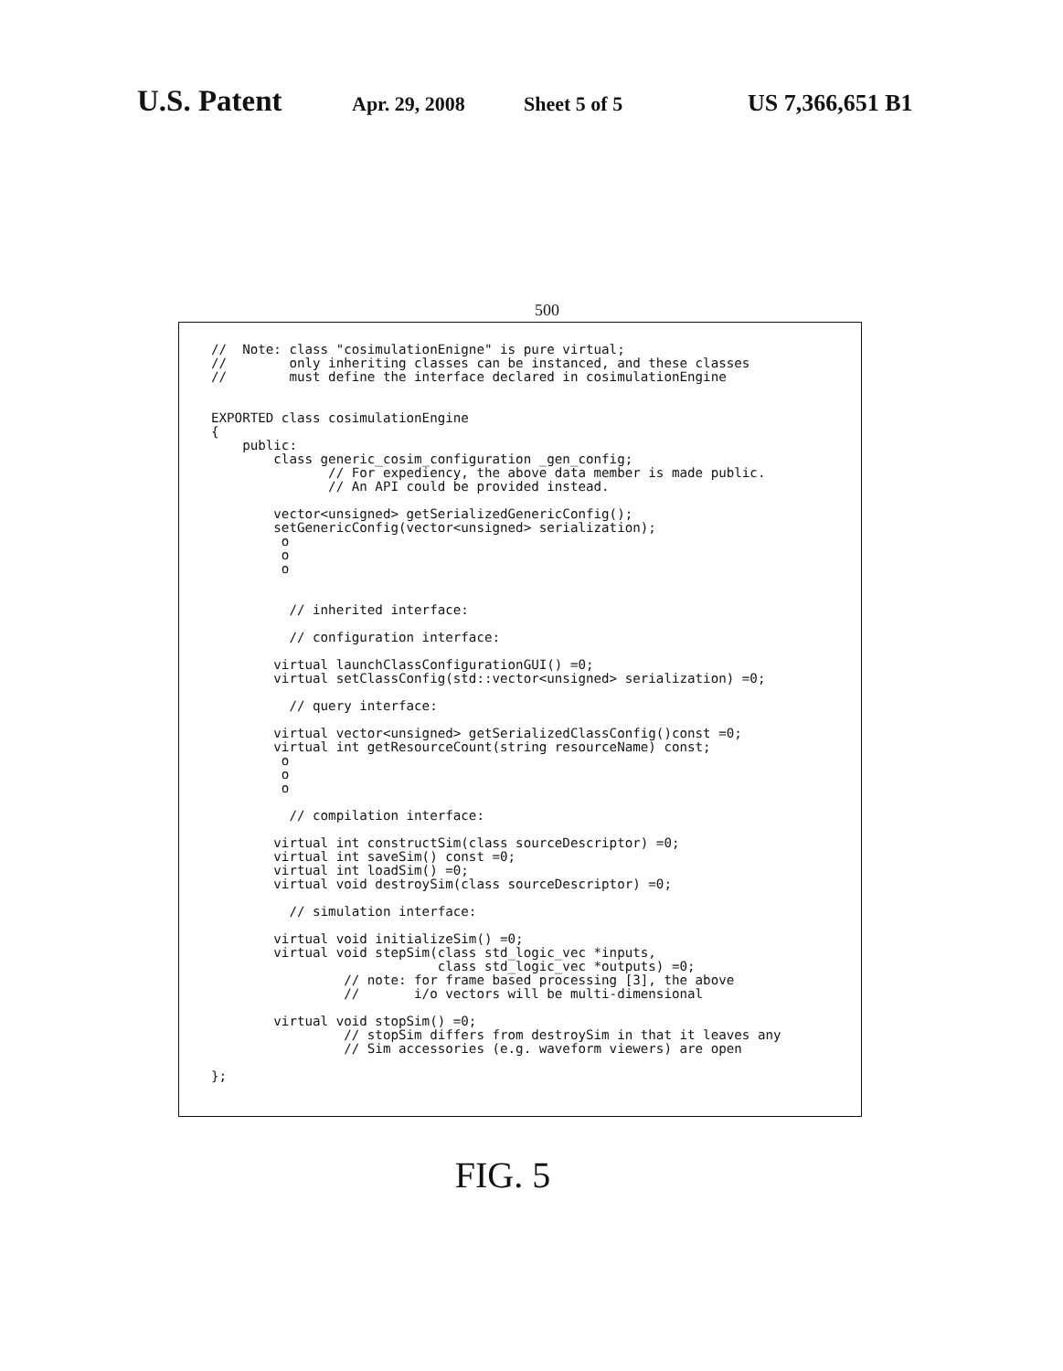U.S. Patent Apr. 29, 2008 Sheet 5 of 5 US 7,366,651 B1
500
//  Note: class "cosimulationEnigne" is pure virtual;
//        only inheriting classes can be instanced, and these classes
//        must define the interface declared in cosimulationEngine


EXPORTED class cosimulationEngine
{
    public:
        class generic_cosim_configuration _gen_config;
               // For expediency, the above data member is made public.
               // An API could be provided instead.

        vector<unsigned> getSerializedGenericConfig();
        setGenericConfig(vector<unsigned> serialization);
         o
         o
         o


          // inherited interface:

          // configuration interface:

        virtual launchClassConfigurationGUI() =0;
        virtual setClassConfig(std::vector<unsigned> serialization) =0;

          // query interface:

        virtual vector<unsigned> getSerializedClassConfig()const =0;
        virtual int getResourceCount(string resourceName) const;
         o
         o
         o

          // compilation interface:

        virtual int constructSim(class sourceDescriptor) =0;
        virtual int saveSim() const =0;
        virtual int loadSim() =0;
        virtual void destroySim(class sourceDescriptor) =0;

          // simulation interface:

        virtual void initializeSim() =0;
        virtual void stepSim(class std_logic_vec *inputs,
                             class std_logic_vec *outputs) =0;
                 // note: for frame based processing [3], the above
                 //       i/o vectors will be multi-dimensional

        virtual void stopSim() =0;
                 // stopSim differs from destroySim in that it leaves any
                 // Sim accessories (e.g. waveform viewers) are open

};
FIG. 5